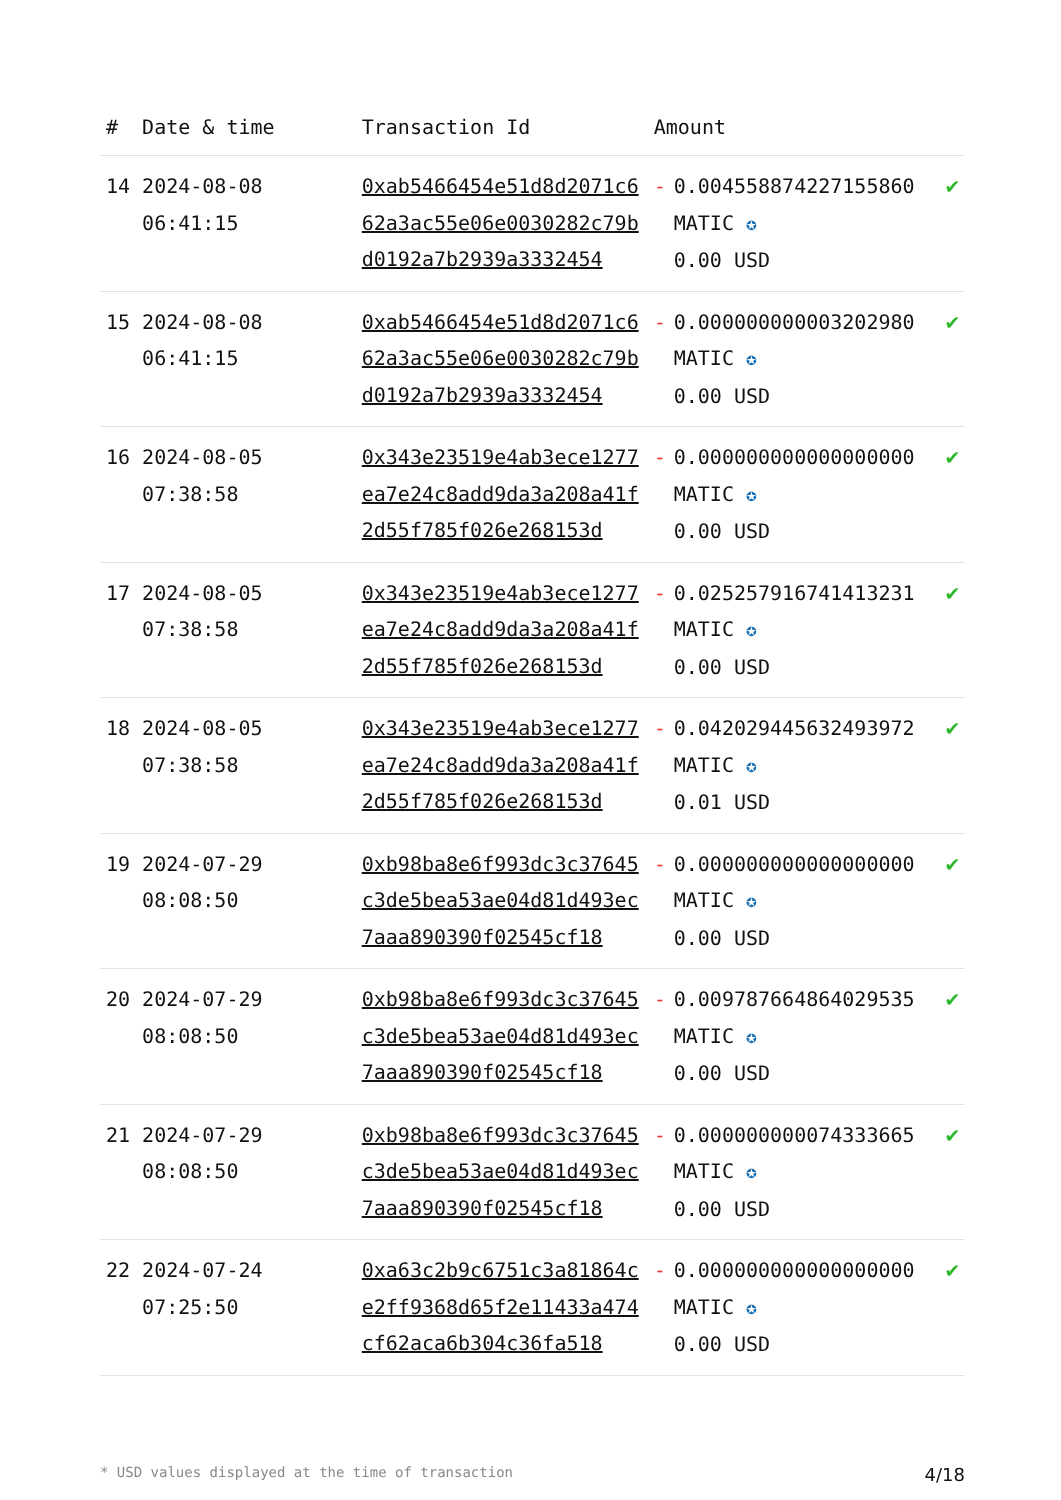| # | Date & time | Transaction Id | Amount | | |
| --- | --- | --- | --- | --- | --- |
| 14 | 2024-08-08 06:41:15 | 0xab5466454e51d8d2071c662a3ac55e06e0030282c79bd0192a7b2939a3332454 | - | 0.004558874227155860 MATIC ✪ 0.00 USD | ✔ |
| 15 | 2024-08-08 06:41:15 | 0xab5466454e51d8d2071c662a3ac55e06e0030282c79bd0192a7b2939a3332454 | - | 0.000000000003202980 MATIC ✪ 0.00 USD | ✔ |
| 16 | 2024-08-05 07:38:58 | 0x343e23519e4ab3ece1277ea7e24c8add9da3a208a41f2d55f785f026e268153d | - | 0.000000000000000000 MATIC ✪ 0.00 USD | ✔ |
| 17 | 2024-08-05 07:38:58 | 0x343e23519e4ab3ece1277ea7e24c8add9da3a208a41f2d55f785f026e268153d | - | 0.025257916741413231 MATIC ✪ 0.00 USD | ✔ |
| 18 | 2024-08-05 07:38:58 | 0x343e23519e4ab3ece1277ea7e24c8add9da3a208a41f2d55f785f026e268153d | - | 0.042029445632493972 MATIC ✪ 0.01 USD | ✔ |
| 19 | 2024-07-29 08:08:50 | 0xb98ba8e6f993dc3c37645c3de5bea53ae04d81d493ec7aaa890390f02545cf18 | - | 0.000000000000000000 MATIC ✪ 0.00 USD | ✔ |
| 20 | 2024-07-29 08:08:50 | 0xb98ba8e6f993dc3c37645c3de5bea53ae04d81d493ec7aaa890390f02545cf18 | - | 0.009787664864029535 MATIC ✪ 0.00 USD | ✔ |
| 21 | 2024-07-29 08:08:50 | 0xb98ba8e6f993dc3c37645c3de5bea53ae04d81d493ec7aaa890390f02545cf18 | - | 0.000000000074333665 MATIC ✪ 0.00 USD | ✔ |
| 22 | 2024-07-24 07:25:50 | 0xa63c2b9c6751c3a81864ce2ff9368d65f2e11433a474cf62aca6b304c36fa518 | - | 0.000000000000000000 MATIC ✪ 0.00 USD | ✔ |
* USD values displayed at the time of transaction 4/18